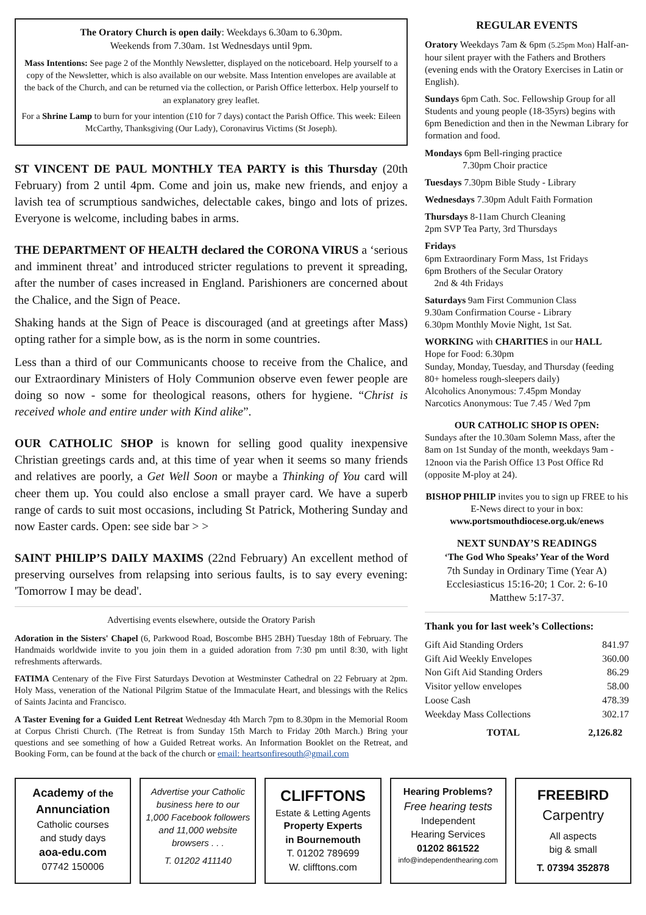The Oratory Church is open daily: Weekdays 6.30am to 6.30pm.
Weekends from 7.30am. 1st Wednesdays until 9pm.
Mass Intentions: See page 2 of the Monthly Newsletter, displayed on the noticeboard. Help yourself to a copy of the Newsletter, which is also available on our website. Mass Intention envelopes are available at the back of the Church, and can be returned via the collection, or Parish Office letterbox. Help yourself to an explanatory grey leaflet.
For a Shrine Lamp to burn for your intention (£10 for 7 days) contact the Parish Office. This week: Eileen McCarthy, Thanksgiving (Our Lady), Coronavirus Victims (St Joseph).
ST VINCENT DE PAUL MONTHLY TEA PARTY is this Thursday (20th February) from 2 until 4pm. Come and join us, make new friends, and enjoy a lavish tea of scrumptious sandwiches, delectable cakes, bingo and lots of prizes. Everyone is welcome, including babes in arms.
THE DEPARTMENT OF HEALTH declared the CORONA VIRUS a ‘serious and imminent threat’ and introduced stricter regulations to prevent it spreading, after the number of cases increased in England. Parishioners are concerned about the Chalice, and the Sign of Peace.
Shaking hands at the Sign of Peace is discouraged (and at greetings after Mass) opting rather for a simple bow, as is the norm in some countries.
Less than a third of our Communicants choose to receive from the Chalice, and our Extraordinary Ministers of Holy Communion observe even fewer people are doing so now - some for theological reasons, others for hygiene. “Christ is received whole and entire under with Kind alike”.
OUR CATHOLIC SHOP is known for selling good quality inexpensive Christian greetings cards and, at this time of year when it seems so many friends and relatives are poorly, a Get Well Soon or maybe a Thinking of You card will cheer them up. You could also enclose a small prayer card. We have a superb range of cards to suit most occasions, including St Patrick, Mothering Sunday and now Easter cards. Open: see side bar > >
SAINT PHILIP’S DAILY MAXIMS (22nd February) An excellent method of preserving ourselves from relapsing into serious faults, is to say every evening: 'Tomorrow I may be dead'.
Advertising events elsewhere, outside the Oratory Parish
Adoration in the Sisters' Chapel (6, Parkwood Road, Boscombe BH5 2BH) Tuesday 18th of February. The Handmaids worldwide invite to you join them in a guided adoration from 7:30 pm until 8:30, with light refreshments afterwards.
FATIMA Centenary of the Five First Saturdays Devotion at Westminster Cathedral on 22 February at 2pm. Holy Mass, veneration of the National Pilgrim Statue of the Immaculate Heart, and blessings with the Relics of Saints Jacinta and Francisco.
A Taster Evening for a Guided Lent Retreat Wednesday 4th March 7pm to 8.30pm in the Memorial Room at Corpus Christi Church. (The Retreat is from Sunday 15th March to Friday 20th March.) Bring your questions and see something of how a Guided Retreat works. An Information Booklet on the Retreat, and Booking Form, can be found at the back of the church or email: heartsonfiresouth@gmail.com
REGULAR EVENTS
Oratory Weekdays 7am & 6pm (5.25pm Mon) Half-an-hour silent prayer with the Fathers and Brothers (evening ends with the Oratory Exercises in Latin or English).
Sundays 6pm Cath. Soc. Fellowship Group for all Students and young people (18-35yrs) begins with 6pm Benediction and then in the Newman Library for formation and food.
Mondays 6pm Bell-ringing practice
7.30pm Choir practice
Tuesdays 7.30pm Bible Study - Library
Wednesdays 7.30pm Adult Faith Formation
Thursdays 8-11am Church Cleaning
2pm SVP Tea Party, 3rd Thursdays
Fridays
6pm Extraordinary Form Mass, 1st Fridays
6pm Brothers of the Secular Oratory
2nd & 4th Fridays
Saturdays 9am First Communion Class
9.30am Confirmation Course - Library
6.30pm Monthly Movie Night, 1st Sat.
WORKING with CHARITIES in our HALL
Hope for Food: 6.30pm
Sunday, Monday, Tuesday, and Thursday (feeding 80+ homeless rough-sleepers daily)
Alcoholics Anonymous: 7.45pm Monday
Narcotics Anonymous: Tue 7.45 / Wed 7pm
OUR CATHOLIC SHOP IS OPEN:
Sundays after the 10.30am Solemn Mass, after the 8am on 1st Sunday of the month, weekdays 9am - 12noon via the Parish Office 13 Post Office Rd (opposite M-ploy at 24).
BISHOP PHILIP invites you to sign up FREE to his E-News direct to your in box:
www.portsmouthdiocese.org.uk/enews
NEXT SUNDAY’S READINGS
‘The God Who Speaks’ Year of the Word
7th Sunday in Ordinary Time (Year A)
Ecclesiasticus 15:16-20; 1 Cor. 2: 6-10
Matthew 5:17-37.
Thank you for last week’s Collections:
| Gift Aid Standing Orders | 841.97 |
| Gift Aid Weekly Envelopes | 360.00 |
| Non Gift Aid Standing Orders | 86.29 |
| Visitor yellow envelopes | 58.00 |
| Loose Cash | 478.39 |
| Weekday Mass Collections | 302.17 |
| TOTAL | 2,126.82 |
Academy of the
Annunciation
Catholic courses
and study days
aoa-edu.com
07742 150006
Advertise your Catholic business here to our 1,000 Facebook followers and 11,000 website browsers . . .
T. 01202 411140
CLIFFTONS
Estate & Letting Agents
Property Experts
in Bournemouth
T. 01202 789699
W. clifftons.com
Hearing Problems?
Free hearing tests
Independent
Hearing Services
01202 861522
info@independenthearing.com
FREEBIRD
Carpentry
All aspects
big & small
T. 07394 352878